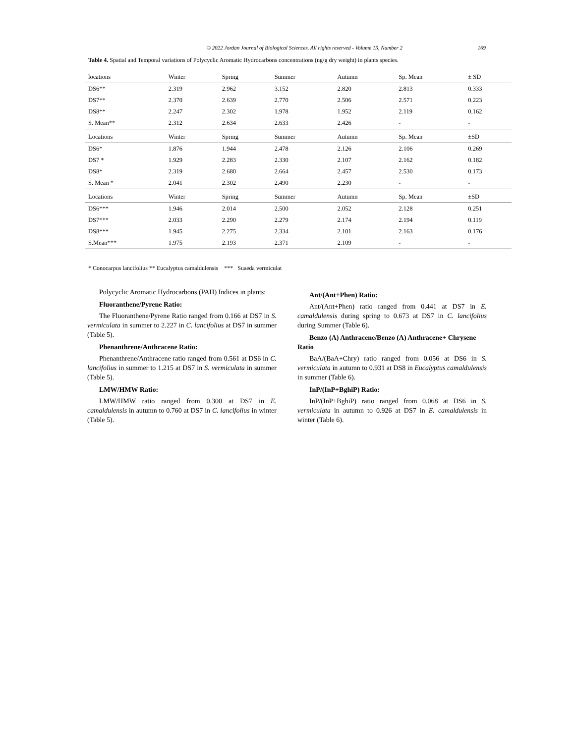© 2022 Jordan Journal of Biological Sciences. All rights reserved - Volume 15, Number 2 169
Table 4. Spatial and Temporal variations of Polycyclic Aromatic Hydrocarbons concentrations (ng/g dry weight) in plants species.
| locations | Winter | Spring | Summer | Autumn | Sp. Mean | ± SD |
| --- | --- | --- | --- | --- | --- | --- |
| DS6** | 2.319 | 2.962 | 3.152 | 2.820 | 2.813 | 0.333 |
| DS7** | 2.370 | 2.639 | 2.770 | 2.506 | 2.571 | 0.223 |
| DS8** | 2.247 | 2.302 | 1.978 | 1.952 | 2.119 | 0.162 |
| S. Mean** | 2.312 | 2.634 | 2.633 | 2.426 | - | - |
| Locations | Winter | Spring | Summer | Autumn | Sp. Mean | ±SD |
| DS6* | 1.876 | 1.944 | 2.478 | 2.126 | 2.106 | 0.269 |
| DS7 * | 1.929 | 2.283 | 2.330 | 2.107 | 2.162 | 0.182 |
| DS8* | 2.319 | 2.680 | 2.664 | 2.457 | 2.530 | 0.173 |
| S. Mean * | 2.041 | 2.302 | 2.490 | 2.230 | - | - |
| Locations | Winter | Spring | Summer | Autumn | Sp. Mean | ±SD |
| DS6*** | 1.946 | 2.014 | 2.500 | 2.052 | 2.128 | 0.251 |
| DS7*** | 2.033 | 2.290 | 2.279 | 2.174 | 2.194 | 0.119 |
| DS8*** | 1.945 | 2.275 | 2.334 | 2.101 | 2.163 | 0.176 |
| S.Mean*** | 1.975 | 2.193 | 2.371 | 2.109 | - | - |
* Conocarpus lancifolius ** Eucalyptus camaldulensis *** Suaeda vermiculat
Polycyclic Aromatic Hydrocarbons (PAH) Indices in plants:
Fluoranthene/Pyrene Ratio:
The Fluoranthene/Pyrene Ratio ranged from 0.166 at DS7 in S. vermiculata in summer to 2.227 in C. lancifolius at DS7 in summer (Table 5).
Phenanthrene/Anthracene Ratio:
Phenanthrene/Anthracene ratio ranged from 0.561 at DS6 in C. lancifolius in summer to 1.215 at DS7 in S. vermiculata in summer (Table 5).
LMW/HMW Ratio:
LMW/HMW ratio ranged from 0.300 at DS7 in E. camaldulensis in autumn to 0.760 at DS7 in C. lancifolius in winter (Table 5).
Ant/(Ant+Phen) Ratio:
Ant/(Ant+Phen) ratio ranged from 0.441 at DS7 in E. camaldulensis during spring to 0.673 at DS7 in C. lancifolius during Summer (Table 6).
Benzo (A) Anthracene/Benzo (A) Anthracene+ Chrysene Ratio
BaA/(BaA+Chry) ratio ranged from 0.056 at DS6 in S. vermiculata in autumn to 0.931 at DS8 in Eucalyptus camaldulensis in summer (Table 6).
InP/(InP+BghiP) Ratio:
InP/(InP+BghiP) ratio ranged from 0.068 at DS6 in S. vermiculata in autumn to 0.926 at DS7 in E. camaldulensis in winter (Table 6).